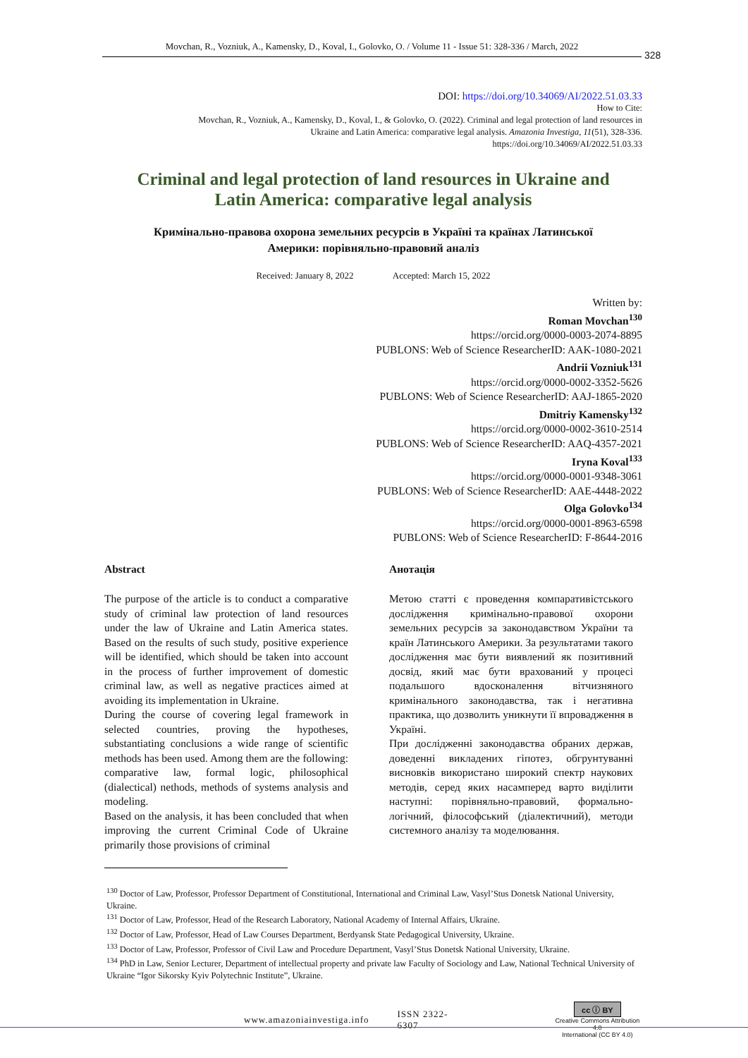Movchan, R., Vozniuk, A., Kamensky, D., Koval, I., Golovko, O. / Volume 11 - Issue 51: 328-336 / March, 2022
328
DOI: https://doi.org/10.34069/AI/2022.51.03.33
How to Cite:
Movchan, R., Vozniuk, A., Kamensky, D., Koval, I., & Golovko, O. (2022). Criminal and legal protection of land resources in
Ukraine and Latin America: comparative legal analysis. Amazonia Investiga, 11(51), 328-336.
https://doi.org/10.34069/AI/2022.51.03.33
Criminal and legal protection of land resources in Ukraine and
Latin America: comparative legal analysis
Кримінально-правова охорона земельних ресурсів в Україні та країнах Латинської
Америки: порівняльно-правовий аналіз
Received: January 8, 2022 Accepted: March 15, 2022
Written by:
Roman Movchan<sup>130</sup>
https://orcid.org/0000-0003-2074-8895
PUBLONS: Web of Science ResearcherID: AAK-1080-2021
Andrii Vozniuk<sup>131</sup>
https://orcid.org/0000-0002-3352-5626
PUBLONS: Web of Science ResearcherID: AAJ-1865-2020
Dmitriy Kamensky<sup>132</sup>
https://orcid.org/0000-0002-3610-2514
PUBLONS: Web of Science ResearcherID: AAQ-4357-2021
Iryna Koval<sup>133</sup>
https://orcid.org/0000-0001-9348-3061
PUBLONS: Web of Science ResearcherID: AAE-4448-2022
Olga Golovko<sup>134</sup>
https://orcid.org/0000-0001-8963-6598
PUBLONS: Web of Science ResearcherID: F-8644-2016
Abstract
The purpose of the article is to conduct a comparative study of criminal law protection of land resources under the law of Ukraine and Latin America states. Based on the results of such study, positive experience will be identified, which should be taken into account in the process of further improvement of domestic criminal law, as well as negative practices aimed at avoiding its implementation in Ukraine.
During the course of covering legal framework in selected countries, proving the hypotheses, substantiating conclusions a wide range of scientific methods has been used. Among them are the following: comparative law, formal logic, philosophical (dialectical) nethods, methods of systems analysis and modeling.
Based on the analysis, it has been concluded that when improving the current Criminal Code of Ukraine primarily those provisions of criminal
Анотація
Метою статті є проведення компаративістського дослідження кримінально-правової охорони земельних ресурсів за законодавством України та країн Латинського Америки. За результатами такого дослідження має бути виявлений як позитивний досвід, який має бути врахований у процесі подальшого вдосконалення вітчизняного кримінального законодавства, так і негативна практика, що дозволить уникнути її впровадження в Україні.
При дослідженні законодавства обраних держав, доведенні викладених гіпотез, обгрунтуванні висновків використано широкий спектр наукових методів, серед яких насамперед варто виділити наступні: порівняльно-правовий, формально-логічний, філософський (діалектичний), методи системного аналізу та моделювання.
<sup>130</sup> Doctor of Law, Professor, Professor Department of Constitutional, International and Criminal Law, Vasyl’Stus Donetsk National University, Ukraine.
<sup>131</sup> Doctor of Law, Professor, Head of the Research Laboratory, National Academy of Internal Affairs, Ukraine.
<sup>132</sup> Doctor of Law, Professor, Head of Law Courses Department, Berdyansk State Pedagogical University, Ukraine.
<sup>133</sup> Doctor of Law, Professor, Professor of Civil Law and Procedure Department, Vasyl’Stus Donetsk National University, Ukraine.
<sup>134</sup> PhD in Law, Senior Lecturer, Department of intellectual property and private law Faculty of Sociology and Law, National Technical University of Ukraine “Igor Sikorsky Kyiv Polytechnic Institute”, Ukraine.
www.amazoniainvestiga.info ISSN 2322- 6307
cc ⓘ BY
Creative Commons Attribution 4.0
International (CC BY 4.0)